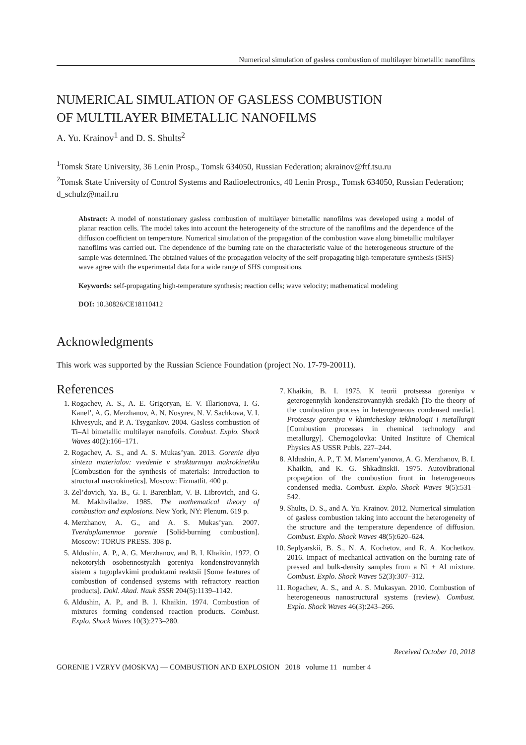Numerical simulation of gasless combustion of multilayer bimetallic nanofilms
NUMERICAL SIMULATION OF GASLESS COMBUSTION
OF MULTILAYER BIMETALLIC NANOFILMS
A. Yu. Krainov<sup>1</sup> and D. S. Shults<sup>2</sup>
<sup>1</sup> Tomsk State University, 36 Lenin Prosp., Tomsk 634050, Russian Federation; akrainov@ftf.tsu.ru
<sup>2</sup> Tomsk State University of Control Systems and Radioelectronics, 40 Lenin Prosp., Tomsk 634050, Russian Federation; d_schulz@mail.ru
Abstract: A model of nonstationary gasless combustion of multilayer bimetallic nanofilms was developed using a model of planar reaction cells. The model takes into account the heterogeneity of the structure of the nanofilms and the dependence of the diffusion coefficient on temperature. Numerical simulation of the propagation of the combustion wave along bimetallic multilayer nanofilms was carried out. The dependence of the burning rate on the characteristic value of the heterogeneous structure of the sample was determined. The obtained values of the propagation velocity of the self-propagating high-temperature synthesis (SHS) wave agree with the experimental data for a wide range of SHS compositions.
Keywords: self-propagating high-temperature synthesis; reaction cells; wave velocity; mathematical modeling
DOI: 10.30826/CE18110412
Acknowledgments
This work was supported by the Russian Science Foundation (project No. 17-79-20011).
References
1. Rogachev, A. S., A. E. Grigoryan, E. V. Illarionova, I. G. Kanel’, A. G. Merzhanov, A. N. Nosyrev, N. V. Sachkova, V. I. Khvesyuk, and P. A. Tsygankov. 2004. Gasless combustion of Ti–Al bimetallic multilayer nanofoils. Combust. Explo. Shock Waves 40(2):166–171.
2. Rogachev, A. S., and A. S. Mukas’yan. 2013. Gorenie dlya sinteza materialov: vvedenie v strukturnuyu makrokinetiku [Combustion for the synthesis of materials: Introduction to structural macrokinetics]. Moscow: Fizmatlit. 400 p.
3. Zel’dovich, Ya. B., G. I. Barenblatt, V. B. Librovich, and G. M. Makhviladze. 1985. The mathematical theory of combustion and explosions. New York, NY: Plenum. 619 p.
4. Merzhanov, A. G., and A. S. Mukas’yan. 2007. Tverdoplamennoe gorenie [Solid-burning combustion]. Moscow: TORUS PRESS. 308 p.
5. Aldushin, A. P., A. G. Merzhanov, and B. I. Khaikin. 1972. O nekotorykh osobennostyakh goreniya kondensirovannykh sistem s tugoplavkimi produktami reaktsii [Some features of combustion of condensed systems with refractory reaction products]. Dokl. Akad. Nauk SSSR 204(5):1139–1142.
6. Aldushin, A. P., and B. I. Khaikin. 1974. Combustion of mixtures forming condensed reaction products. Combust. Explo. Shock Waves 10(3):273–280.
7. Khaikin, B. I. 1975. K teorii protsessa goreniya v geterogennykh kondensirovannykh sredakh [To the theory of the combustion process in heterogeneous condensed media]. Protsessy goreniya v khimicheskoy tekhnologii i metallurgii [Combustion processes in chemical technology and metallurgy]. Chernogolovka: United Institute of Chemical Physics AS USSR Publs. 227–244.
8. Aldushin, A. P., T. M. Martem’yanova, A. G. Merzhanov, B. I. Khaikin, and K. G. Shkadinskii. 1975. Autovibrational propagation of the combustion front in heterogeneous condensed media. Combust. Explo. Shock Waves 9(5):531–542.
9. Shults, D. S., and A. Yu. Krainov. 2012. Numerical simulation of gasless combustion taking into account the heterogeneity of the structure and the temperature dependence of diffusion. Combust. Explo. Shock Waves 48(5):620–624.
10. Seplyarskii, B. S., N. A. Kochetov, and R. A. Kochetkov. 2016. Impact of mechanical activation on the burning rate of pressed and bulk-density samples from a Ni + Al mixture. Combust. Explo. Shock Waves 52(3):307–312.
11. Rogachev, A. S., and A. S. Mukasyan. 2010. Combustion of heterogeneous nanostructural systems (review). Combust. Explo. Shock Waves 46(3):243–266.
Received October 10, 2018
GORENIE I VZRYV (MOSKVA) — COMBUSTION AND EXPLOSION 2018 volume 11 number 4